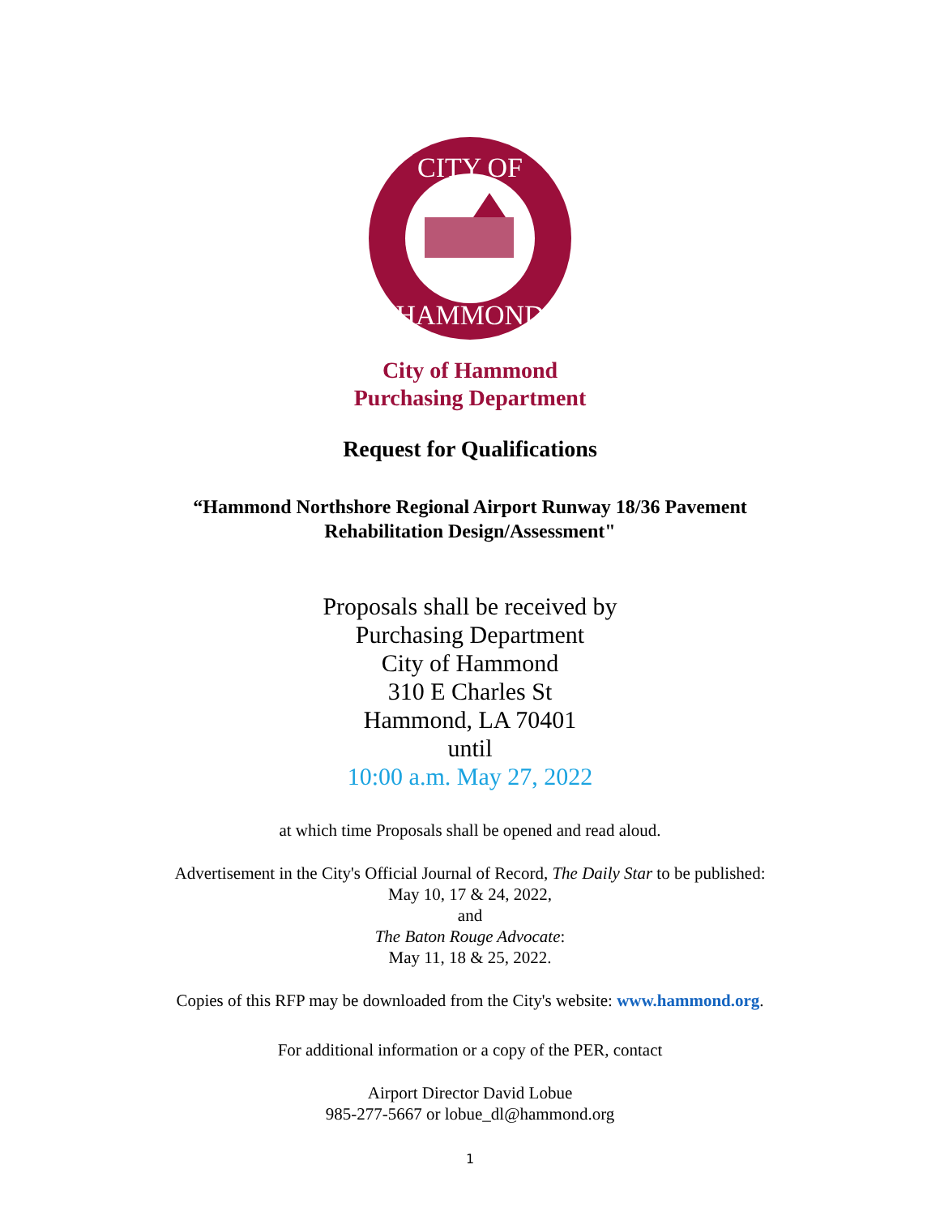CITY OF
HAMMOND
City of Hammond
Purchasing Department
Request for Qualifications
“Hammond Northshore Regional Airport Runway 18/36 Pavement
Rehabilitation Design/Assessment"
Proposals shall be received by
Purchasing Department
City of Hammond
310 E Charles St
Hammond, LA 70401
until
10:00 a.m. May 27, 2022
at which time Proposals shall be opened and read aloud.
Advertisement in the City's Official Journal of Record, The Daily Star to be published:
May 10, 17 & 24, 2022,
and
The Baton Rouge Advocate:
May 11, 18 & 25, 2022.
Copies of this RFP may be downloaded from the City's website: www.hammond.org.
For additional information or a copy of the PER, contact
Airport Director David Lobue
985-277-5667 or lobue_dl@hammond.org
1